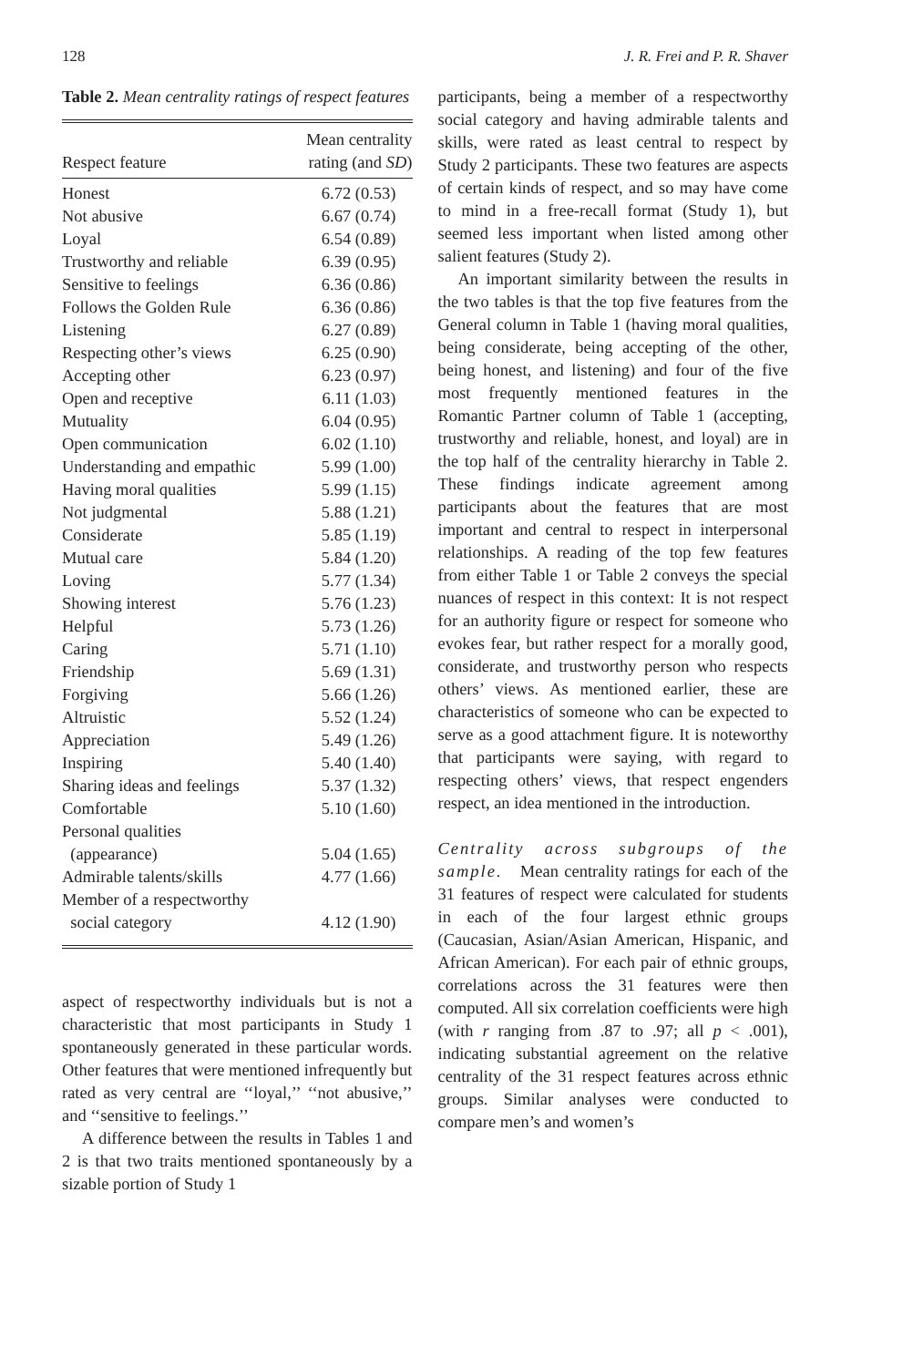128 J. R. Frei and P. R. Shaver
Table 2. Mean centrality ratings of respect features
| Respect feature | Mean centrality rating (and SD ) |
| --- | --- |
| Honest | 6.72 (0.53) |
| Not abusive | 6.67 (0.74) |
| Loyal | 6.54 (0.89) |
| Trustworthy and reliable | 6.39 (0.95) |
| Sensitive to feelings | 6.36 (0.86) |
| Follows the Golden Rule | 6.36 (0.86) |
| Listening | 6.27 (0.89) |
| Respecting other’s views | 6.25 (0.90) |
| Accepting other | 6.23 (0.97) |
| Open and receptive | 6.11 (1.03) |
| Mutuality | 6.04 (0.95) |
| Open communication | 6.02 (1.10) |
| Understanding and empathic | 5.99 (1.00) |
| Having moral qualities | 5.99 (1.15) |
| Not judgmental | 5.88 (1.21) |
| Considerate | 5.85 (1.19) |
| Mutual care | 5.84 (1.20) |
| Loving | 5.77 (1.34) |
| Showing interest | 5.76 (1.23) |
| Helpful | 5.73 (1.26) |
| Caring | 5.71 (1.10) |
| Friendship | 5.69 (1.31) |
| Forgiving | 5.66 (1.26) |
| Altruistic | 5.52 (1.24) |
| Appreciation | 5.49 (1.26) |
| Inspiring | 5.40 (1.40) |
| Sharing ideas and feelings | 5.37 (1.32) |
| Comfortable | 5.10 (1.60) |
| Personal qualities (appearance) | 5.04 (1.65) |
| Admirable talents/skills | 4.77 (1.66) |
| Member of a respectworthy social category | 4.12 (1.90) |
aspect of respectworthy individuals but is not a characteristic that most participants in Study 1 spontaneously generated in these particular words. Other features that were mentioned infrequently but rated as very central are ‘‘loyal,’’ ‘‘not abusive,’’ and ‘‘sensitive to feelings.’’
A difference between the results in Tables 1 and 2 is that two traits mentioned spontaneously by a sizable portion of Study 1
participants, being a member of a respectworthy social category and having admirable talents and skills, were rated as least central to respect by Study 2 participants. These two features are aspects of certain kinds of respect, and so may have come to mind in a free-recall format (Study 1), but seemed less important when listed among other salient features (Study 2).
An important similarity between the results in the two tables is that the top five features from the General column in Table 1 (having moral qualities, being considerate, being accepting of the other, being honest, and listening) and four of the five most frequently mentioned features in the Romantic Partner column of Table 1 (accepting, trustworthy and reliable, honest, and loyal) are in the top half of the centrality hierarchy in Table 2. These findings indicate agreement among participants about the features that are most important and central to respect in interpersonal relationships. A reading of the top few features from either Table 1 or Table 2 conveys the special nuances of respect in this context: It is not respect for an authority figure or respect for someone who evokes fear, but rather respect for a morally good, considerate, and trustworthy person who respects others’ views. As mentioned earlier, these are characteristics of someone who can be expected to serve as a good attachment figure. It is noteworthy that participants were saying, with regard to respecting others’ views, that respect engenders respect, an idea mentioned in the introduction.
Centrality across subgroups of the sample. Mean centrality ratings for each of the 31 features of respect were calculated for students in each of the four largest ethnic groups (Caucasian, Asian/Asian American, Hispanic, and African American). For each pair of ethnic groups, correlations across the 31 features were then computed. All six correlation coefficients were high (with r ranging from .87 to .97; all p < .001), indicating substantial agreement on the relative centrality of the 31 respect features across ethnic groups. Similar analyses were conducted to compare men’s and women’s